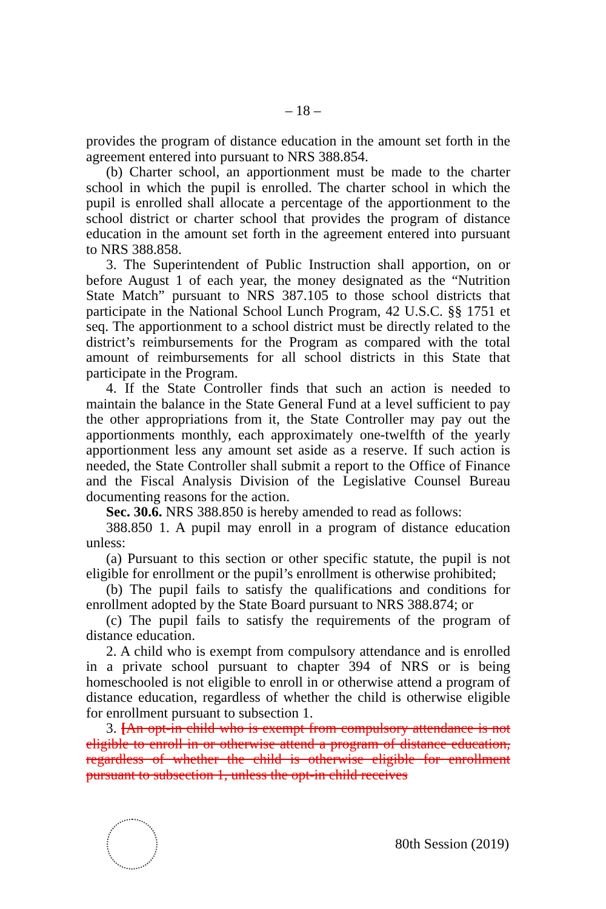– 18 –
provides the program of distance education in the amount set forth in the agreement entered into pursuant to NRS 388.854.
(b) Charter school, an apportionment must be made to the charter school in which the pupil is enrolled. The charter school in which the pupil is enrolled shall allocate a percentage of the apportionment to the school district or charter school that provides the program of distance education in the amount set forth in the agreement entered into pursuant to NRS 388.858.
3. The Superintendent of Public Instruction shall apportion, on or before August 1 of each year, the money designated as the “Nutrition State Match” pursuant to NRS 387.105 to those school districts that participate in the National School Lunch Program, 42 U.S.C. §§ 1751 et seq. The apportionment to a school district must be directly related to the district’s reimbursements for the Program as compared with the total amount of reimbursements for all school districts in this State that participate in the Program.
4. If the State Controller finds that such an action is needed to maintain the balance in the State General Fund at a level sufficient to pay the other appropriations from it, the State Controller may pay out the apportionments monthly, each approximately one-twelfth of the yearly apportionment less any amount set aside as a reserve. If such action is needed, the State Controller shall submit a report to the Office of Finance and the Fiscal Analysis Division of the Legislative Counsel Bureau documenting reasons for the action.
Sec. 30.6. NRS 388.850 is hereby amended to read as follows:
388.850 1. A pupil may enroll in a program of distance education unless:
(a) Pursuant to this section or other specific statute, the pupil is not eligible for enrollment or the pupil’s enrollment is otherwise prohibited;
(b) The pupil fails to satisfy the qualifications and conditions for enrollment adopted by the State Board pursuant to NRS 388.874; or
(c) The pupil fails to satisfy the requirements of the program of distance education.
2. A child who is exempt from compulsory attendance and is enrolled in a private school pursuant to chapter 394 of NRS or is being homeschooled is not eligible to enroll in or otherwise attend a program of distance education, regardless of whether the child is otherwise eligible for enrollment pursuant to subsection 1.
3. [An opt-in child who is exempt from compulsory attendance is not eligible to enroll in or otherwise attend a program of distance education, regardless of whether the child is otherwise eligible for enrollment pursuant to subsection 1, unless the opt-in child receives
80th Session (2019)